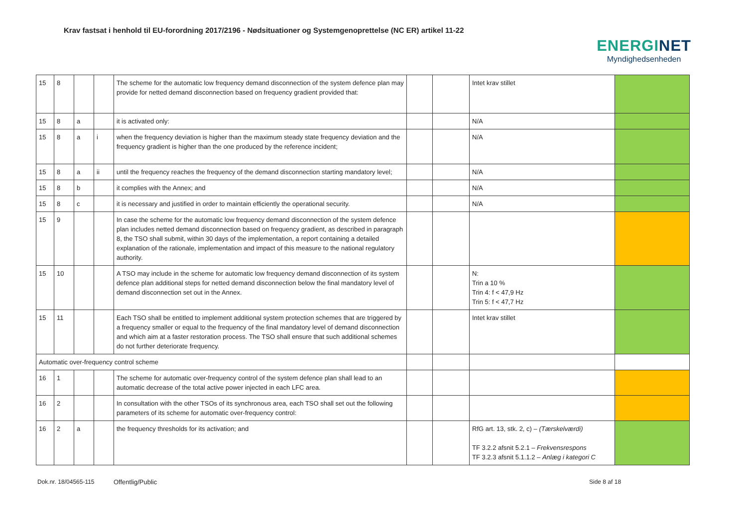Krav fastsat i henhold til EU-forordning 2017/2196 - Nødsituationer og Systemgenoprettelse (NC ER) artikel 11-22
ENERGINET
Myndighedsenheden
| 15 | 8 | | | The scheme for the automatic low frequency demand disconnection of the system defence plan may provide for netted demand disconnection based on frequency gradient provided that: | | | Intet krav stillet | |
| 15 | 8 | a | | it is activated only: | | | N/A | |
| 15 | 8 | a | i | when the frequency deviation is higher than the maximum steady state frequency deviation and the frequency gradient is higher than the one produced by the reference incident; | | | N/A | |
| 15 | 8 | a | ii | until the frequency reaches the frequency of the demand disconnection starting mandatory level; | | | N/A | |
| 15 | 8 | b | | it complies with the Annex; and | | | N/A | |
| 15 | 8 | c | | it is necessary and justified in order to maintain efficiently the operational security. | | | N/A | |
| 15 | 9 | | | In case the scheme for the automatic low frequency demand disconnection of the system defence plan includes netted demand disconnection based on frequency gradient, as described in paragraph 8, the TSO shall submit, within 30 days of the implementation, a report containing a detailed explanation of the rationale, implementation and impact of this measure to the national regulatory authority. | | | | |
| 15 | 10 | | | A TSO may include in the scheme for automatic low frequency demand disconnection of its system defence plan additional steps for netted demand disconnection below the final mandatory level of demand disconnection set out in the Annex. | | | N: Trin a 10 % Trin 4: f < 47,9 Hz Trin 5: f < 47,7 Hz | |
| 15 | 11 | | | Each TSO shall be entitled to implement additional system protection schemes that are triggered by a frequency smaller or equal to the frequency of the final mandatory level of demand disconnection and which aim at a faster restoration process. The TSO shall ensure that such additional schemes do not further deteriorate frequency. | | | Intet krav stillet | |
| Automatic over-frequency control scheme | | | | | | | | |
| 16 | 1 | | | The scheme for automatic over-frequency control of the system defence plan shall lead to an automatic decrease of the total active power injected in each LFC area. | | | | |
| 16 | 2 | | | In consultation with the other TSOs of its synchronous area, each TSO shall set out the following parameters of its scheme for automatic over-frequency control: | | | | |
| 16 | 2 | a | | the frequency thresholds for its activation; and | | | RfG art. 13, stk. 2, c) – (Tærskelværdi) TF 3.2.2 afsnit 5.2.1 – Frekvensrespons TF 3.2.3 afsnit 5.1.1.2 – Anlæg i kategori C | |
Dok.nr. 18/04565-115 Offentlig/Public Side 8 af 18